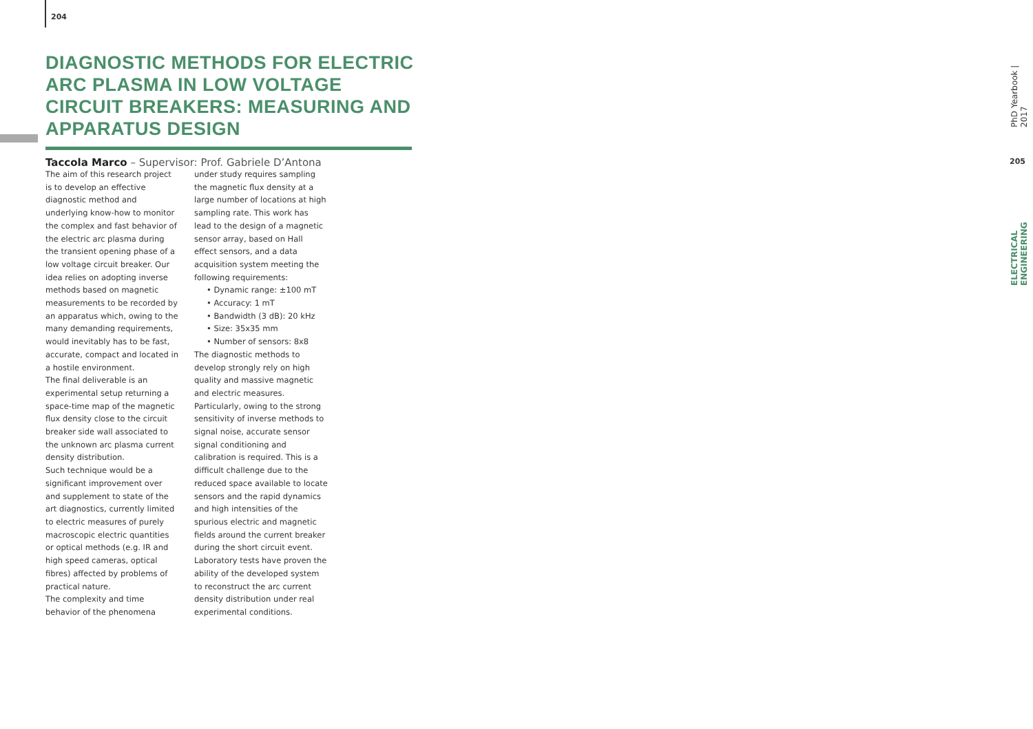204
DIAGNOSTIC METHODS FOR ELECTRIC ARC PLASMA IN LOW VOLTAGE CIRCUIT BREAKERS: MEASURING AND APPARATUS DESIGN
Taccola Marco – Supervisor: Prof. Gabriele D’Antona
The aim of this research project is to develop an effective diagnostic method and underlying know-how to monitor the complex and fast behavior of the electric arc plasma during the transient opening phase of a low voltage circuit breaker. Our idea relies on adopting inverse methods based on magnetic measurements to be recorded by an apparatus which, owing to the many demanding requirements, would inevitably has to be fast, accurate, compact and located in a hostile environment.
The final deliverable is an experimental setup returning a space-time map of the magnetic flux density close to the circuit breaker side wall associated to the unknown arc plasma current density distribution.
Such technique would be a significant improvement over and supplement to state of the art diagnostics, currently limited to electric measures of purely macroscopic electric quantities or optical methods (e.g. IR and high speed cameras, optical fibres) affected by problems of practical nature.
The complexity and time behavior of the phenomena under study requires sampling the magnetic flux density at a large number of locations at high sampling rate. This work has lead to the design of a magnetic sensor array, based on Hall effect sensors, and a data acquisition system meeting the following requirements:
• Dynamic range: ±100 mT
• Accuracy: 1 mT
• Bandwidth (3 dB): 20 kHz
• Size: 35x35 mm
• Number of sensors: 8x8
The diagnostic methods to develop strongly rely on high quality and massive magnetic and electric measures. Particularly, owing to the strong sensitivity of inverse methods to signal noise, accurate sensor signal conditioning and calibration is required. This is a difficult challenge due to the reduced space available to locate sensors and the rapid dynamics and high intensities of the spurious electric and magnetic fields around the current breaker during the short circuit event.
Laboratory tests have proven the ability of the developed system to reconstruct the arc current density distribution under real experimental conditions.
PhD Yearbook | 2017
205
ELECTRICAL ENGINEERING